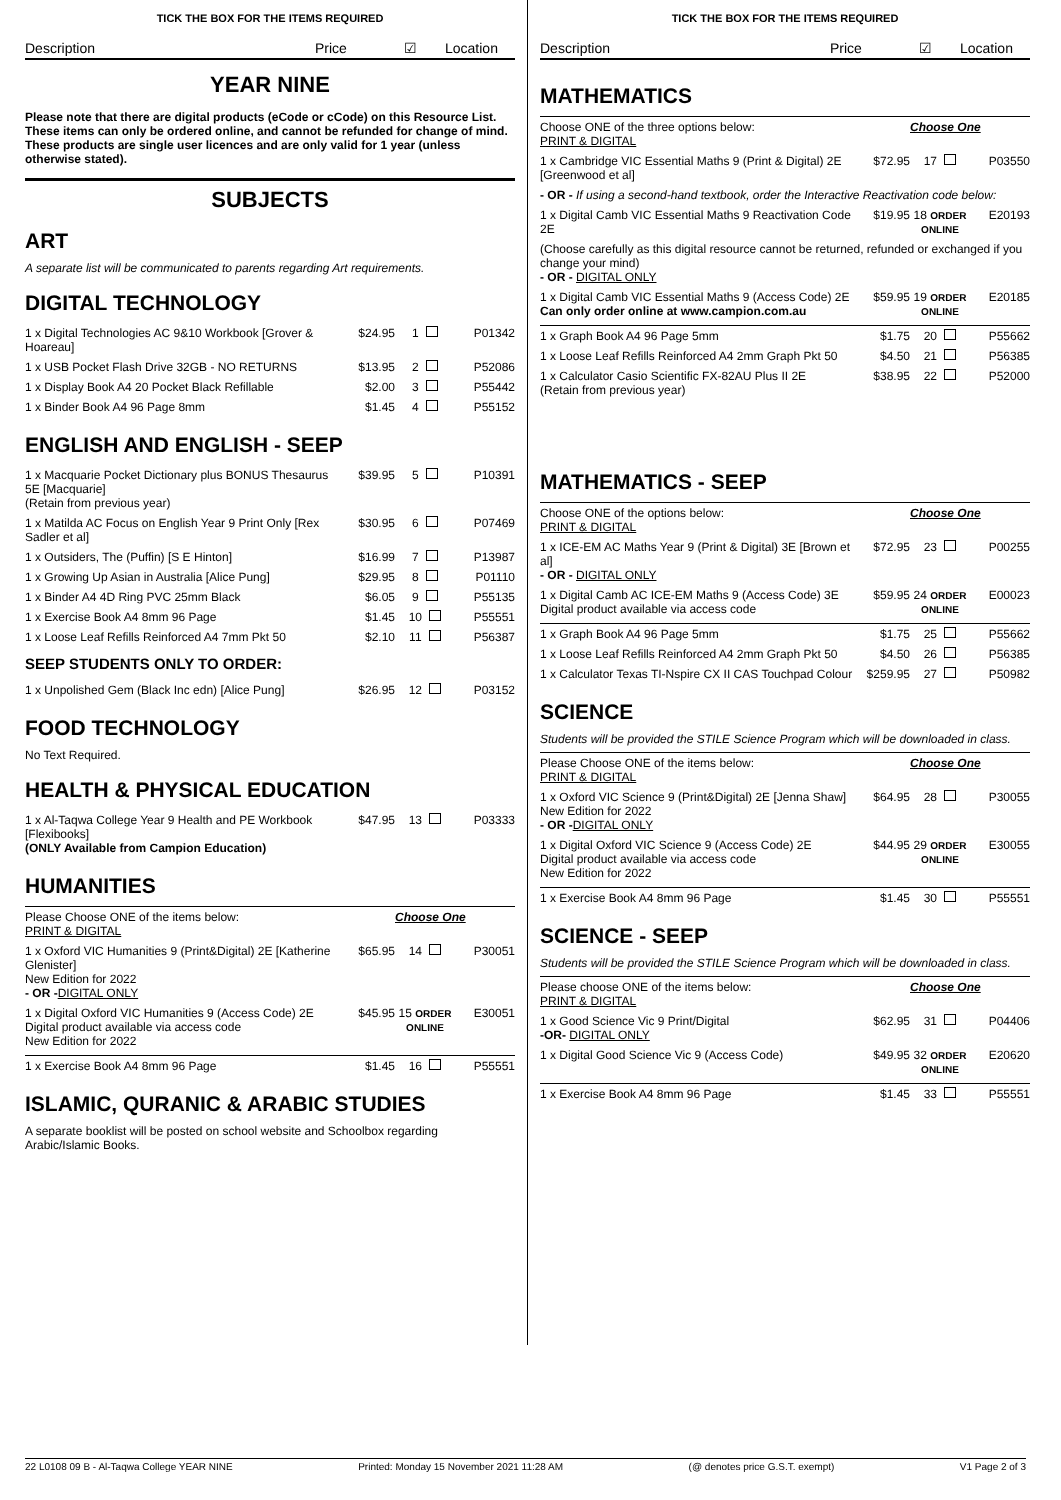TICK THE BOX FOR THE ITEMS REQUIRED
Description Price ☑ Location
YEAR NINE
Please note that there are digital products (eCode or cCode) on this Resource List. These items can only be ordered online, and cannot be refunded for change of mind. These products are single user licences and are only valid for 1 year (unless otherwise stated).
SUBJECTS
ART
A separate list will be communicated to parents regarding Art requirements.
DIGITAL TECHNOLOGY
| 1 x Digital Technologies AC 9&10 Workbook [Grover & Hoareau] | $24.95 | 1 | P01342 |
| 1 x USB Pocket Flash Drive 32GB - NO RETURNS | $13.95 | 2 | P52086 |
| 1 x Display Book A4 20 Pocket Black Refillable | $2.00 | 3 | P55442 |
| 1 x Binder Book A4 96 Page 8mm | $1.45 | 4 | P55152 |
ENGLISH AND ENGLISH - SEEP
| 1 x Macquarie Pocket Dictionary plus BONUS Thesaurus 5E [Macquarie] (Retain from previous year) | $39.95 | 5 | P10391 |
| 1 x Matilda AC Focus on English Year 9 Print Only [Rex Sadler et al] | $30.95 | 6 | P07469 |
| 1 x Outsiders, The (Puffin) [S E Hinton] | $16.99 | 7 | P13987 |
| 1 x Growing Up Asian in Australia [Alice Pung] | $29.95 | 8 | P01110 |
| 1 x Binder A4 4D Ring PVC 25mm Black | $6.05 | 9 | P55135 |
| 1 x Exercise Book A4 8mm 96 Page | $1.45 | 10 | P55551 |
| 1 x Loose Leaf Refills Reinforced A4 7mm Pkt 50 | $2.10 | 11 | P56387 |
SEEP STUDENTS ONLY TO ORDER:
| 1 x Unpolished Gem (Black Inc edn) [Alice Pung] | $26.95 | 12 | P03152 |
FOOD TECHNOLOGY
No Text Required.
HEALTH & PHYSICAL EDUCATION
| 1 x Al-Taqwa College Year 9 Health and PE Workbook [Flexibooks] (ONLY Available from Campion Education) | $47.95 | 13 | P03333 |
HUMANITIES
| Please Choose ONE of the items below: PRINT & DIGITAL | | Choose One | |
| 1 x Oxford VIC Humanities 9 (Print&Digital) 2E [Katherine Glenister] New Edition for 2022 - OR - DIGITAL ONLY | $65.95 | 14 | P30051 |
| 1 x Digital Oxford VIC Humanities 9 (Access Code) 2E Digital product available via access code New Edition for 2022 | $45.95 | 15 ORDER ONLINE | E30051 |
| 1 x Exercise Book A4 8mm 96 Page | $1.45 | 16 | P55551 |
ISLAMIC, QURANIC & ARABIC STUDIES
A separate booklist will be posted on school website and Schoolbox regarding Arabic/Islamic Books.
TICK THE BOX FOR THE ITEMS REQUIRED
Description Price ☑ Location
MATHEMATICS
| Choose ONE of the three options below: PRINT & DIGITAL | | Choose One | |
| 1 x Cambridge VIC Essential Maths 9 (Print & Digital) 2E [Greenwood et al] | $72.95 | 17 | P03550 |
| - OR - If using a second-hand textbook, order the Interactive Reactivation code below: | | | |
| 1 x Digital Camb VIC Essential Maths 9 Reactivation Code 2E | $19.95 | 18 ORDER ONLINE | E20193 |
| (Choose carefully as this digital resource cannot be returned, refunded or exchanged if you change your mind) - OR - DIGITAL ONLY | | | |
| 1 x Digital Camb VIC Essential Maths 9 (Access Code) 2E Can only order online at www.campion.com.au | $59.95 | 19 ORDER ONLINE | E20185 |
| 1 x Graph Book A4 96 Page 5mm | $1.75 | 20 | P55662 |
| 1 x Loose Leaf Refills Reinforced A4 2mm Graph Pkt 50 | $4.50 | 21 | P56385 |
| 1 x Calculator Casio Scientific FX-82AU Plus II 2E (Retain from previous year) | $38.95 | 22 | P52000 |
MATHEMATICS - SEEP
| Choose ONE of the options below: PRINT & DIGITAL | | Choose One | |
| 1 x ICE-EM AC Maths Year 9 (Print & Digital) 3E [Brown et al] - OR - DIGITAL ONLY | $72.95 | 23 | P00255 |
| 1 x Digital Camb AC ICE-EM Maths 9 (Access Code) 3E Digital product available via access code | $59.95 | 24 ORDER ONLINE | E00023 |
| 1 x Graph Book A4 96 Page 5mm | $1.75 | 25 | P55662 |
| 1 x Loose Leaf Refills Reinforced A4 2mm Graph Pkt 50 | $4.50 | 26 | P56385 |
| 1 x Calculator Texas TI-Nspire CX II CAS Touchpad Colour | $259.95 | 27 | P50982 |
SCIENCE
Students will be provided the STILE Science Program which will be downloaded in class.
| Please Choose ONE of the items below: PRINT & DIGITAL | | Choose One | |
| 1 x Oxford VIC Science 9 (Print&Digital) 2E [Jenna Shaw] New Edition for 2022 - OR - DIGITAL ONLY | $64.95 | 28 | P30055 |
| 1 x Digital Oxford VIC Science 9 (Access Code) 2E Digital product available via access code New Edition for 2022 | $44.95 | 29 ORDER ONLINE | E30055 |
| 1 x Exercise Book A4 8mm 96 Page | $1.45 | 30 | P55551 |
SCIENCE - SEEP
Students will be provided the STILE Science Program which will be downloaded in class.
| Please choose ONE of the items below: PRINT & DIGITAL | | Choose One | |
| 1 x Good Science Vic 9 Print/Digital -OR- DIGITAL ONLY | $62.95 | 31 | P04406 |
| 1 x Digital Good Science Vic 9 (Access Code) | $49.95 | 32 ORDER ONLINE | E20620 |
| 1 x Exercise Book A4 8mm 96 Page | $1.45 | 33 | P55551 |
22 L0108 09 B - Al-Taqwa College YEAR NINE Printed: Monday 15 November 2021 11:28 AM (@ denotes price G.S.T. exempt) V1 Page 2 of 3